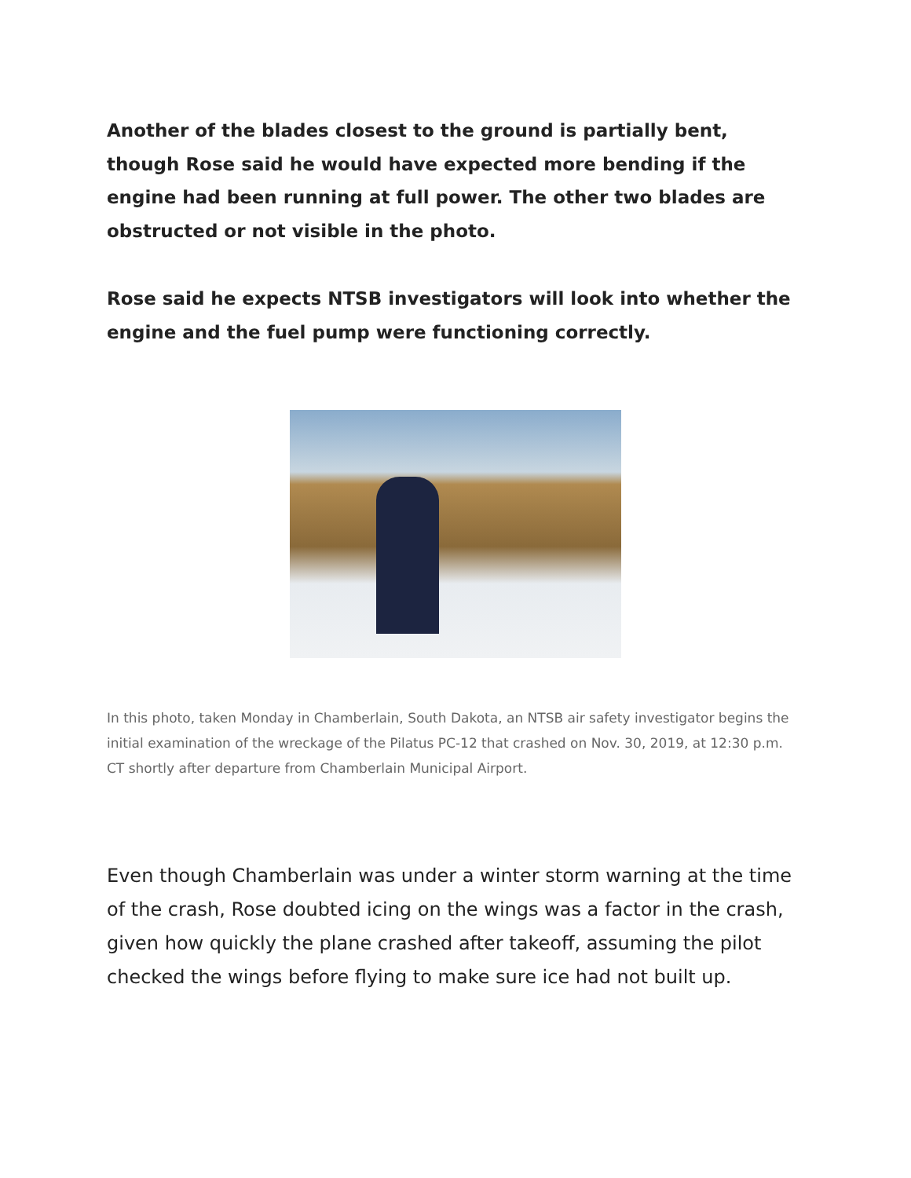Another of the blades closest to the ground is partially bent, though Rose said he would have expected more bending if the engine had been running at full power. The other two blades are obstructed or not visible in the photo.
Rose said he expects NTSB investigators will look into whether the engine and the fuel pump were functioning correctly.
In this photo, taken Monday in Chamberlain, South Dakota, an NTSB air safety investigator begins the initial examination of the wreckage of the Pilatus PC-12 that crashed on Nov. 30, 2019, at 12:30 p.m. CT shortly after departure from Chamberlain Municipal Airport.
Even though Chamberlain was under a winter storm warning at the time of the crash, Rose doubted icing on the wings was a factor in the crash, given how quickly the plane crashed after takeoff, assuming the pilot checked the wings before flying to make sure ice had not built up.